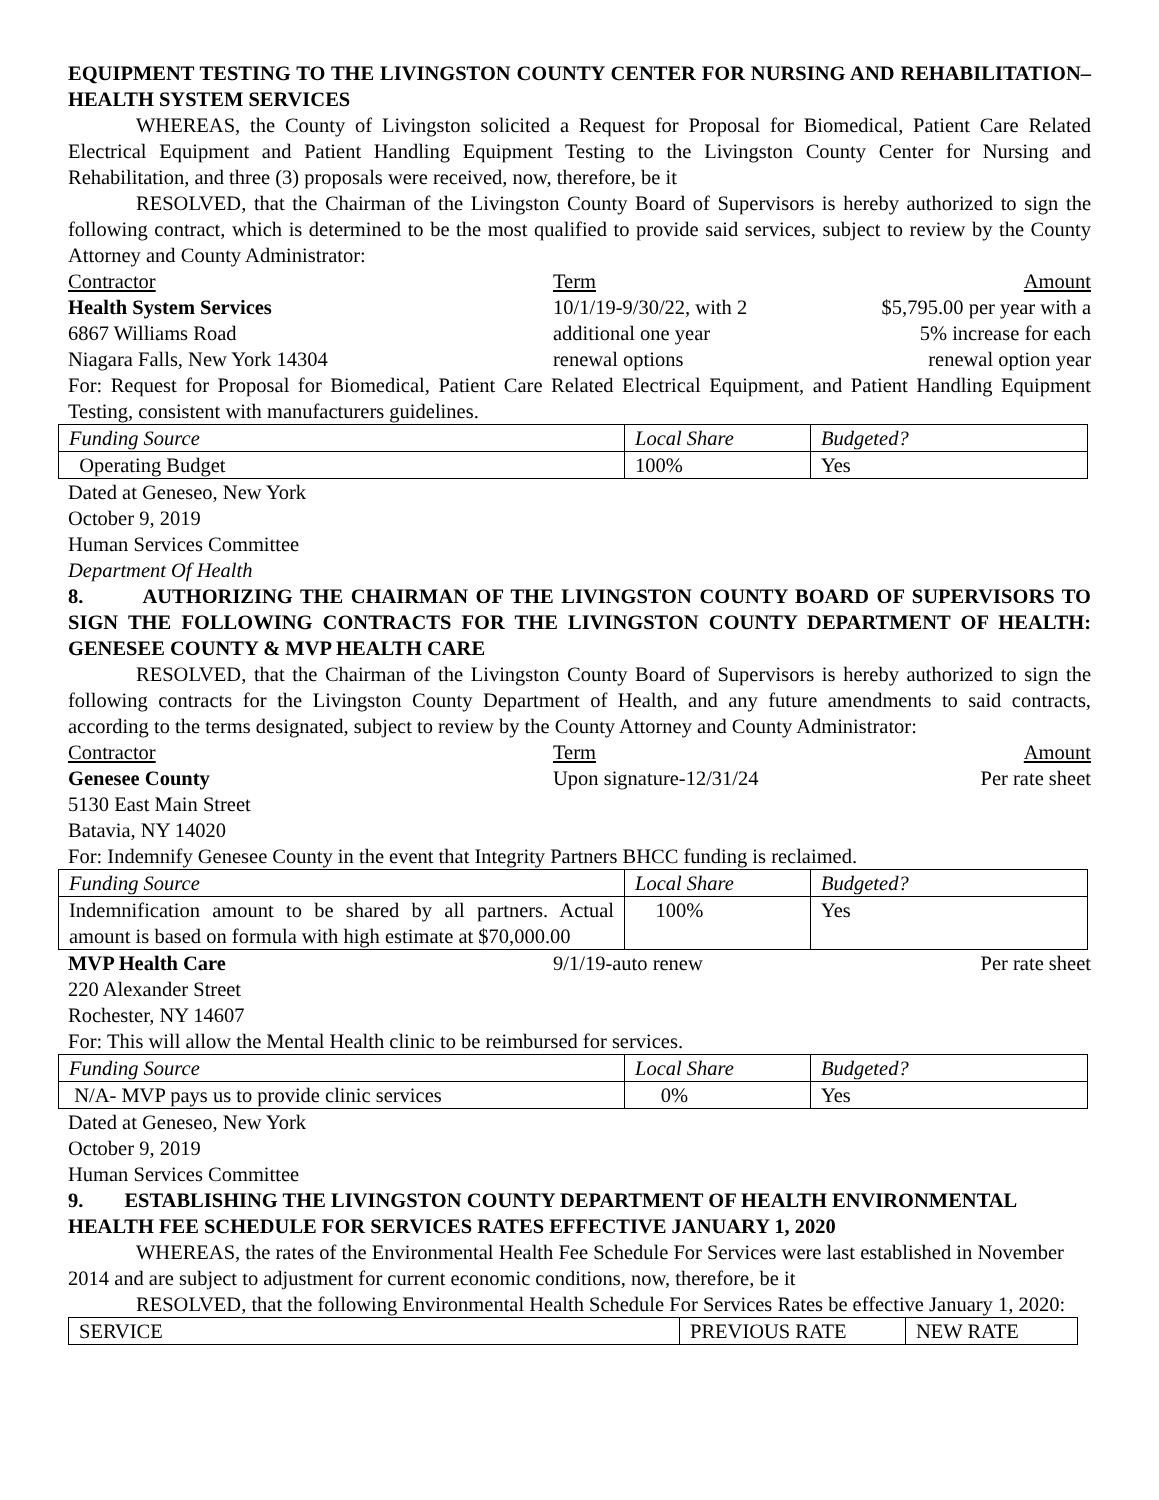EQUIPMENT TESTING TO THE LIVINGSTON COUNTY CENTER FOR NURSING AND REHABILITATION–HEALTH SYSTEM SERVICES
WHEREAS, the County of Livingston solicited a Request for Proposal for Biomedical, Patient Care Related Electrical Equipment and Patient Handling Equipment Testing to the Livingston County Center for Nursing and Rehabilitation, and three (3) proposals were received, now, therefore, be it
RESOLVED, that the Chairman of the Livingston County Board of Supervisors is hereby authorized to sign the following contract, which is determined to be the most qualified to provide said services, subject to review by the County Attorney and County Administrator:
Contractor Term Amount
Health System Services
6867 Williams Road
Niagara Falls, New York 14304
10/1/19-9/30/22, with 2 additional one year renewal options
$5,795.00 per year with a
5% increase for each
renewal option year
For: Request for Proposal for Biomedical, Patient Care Related Electrical Equipment, and Patient Handling Equipment Testing, consistent with manufacturers guidelines.
| Funding Source | Local Share | Budgeted? |
| Operating Budget | 100% | Yes |
Dated at Geneseo, New York
October 9, 2019
Human Services Committee
Department Of Health
8. AUTHORIZING THE CHAIRMAN OF THE LIVINGSTON COUNTY BOARD OF SUPERVISORS TO SIGN THE FOLLOWING CONTRACTS FOR THE LIVINGSTON COUNTY DEPARTMENT OF HEALTH: GENESEE COUNTY & MVP HEALTH CARE
RESOLVED, that the Chairman of the Livingston County Board of Supervisors is hereby authorized to sign the following contracts for the Livingston County Department of Health, and any future amendments to said contracts, according to the terms designated, subject to review by the County Attorney and County Administrator:
Contractor Term Amount
Genesee County
5130 East Main Street
Batavia, NY 14020
Upon signature-12/31/24
Per rate sheet
For: Indemnify Genesee County in the event that Integrity Partners BHCC funding is reclaimed.
| Funding Source | Local Share | Budgeted? |
| Indemnification amount to be shared by all partners. Actual amount is based on formula with high estimate at $70,000.00 | 100% | Yes |
MVP Health Care
220 Alexander Street
Rochester, NY 14607
9/1/19-auto renew Per rate sheet
For: This will allow the Mental Health clinic to be reimbursed for services.
| Funding Source | Local Share | Budgeted? |
| N/A- MVP pays us to provide clinic services | 0% | Yes |
Dated at Geneseo, New York
October 9, 2019
Human Services Committee
9. ESTABLISHING THE LIVINGSTON COUNTY DEPARTMENT OF HEALTH ENVIRONMENTAL HEALTH FEE SCHEDULE FOR SERVICES RATES EFFECTIVE JANUARY 1, 2020
WHEREAS, the rates of the Environmental Health Fee Schedule For Services were last established in November 2014 and are subject to adjustment for current economic conditions, now, therefore, be it
RESOLVED, that the following Environmental Health Schedule For Services Rates be effective January 1, 2020:
| SERVICE | PREVIOUS RATE | NEW RATE |